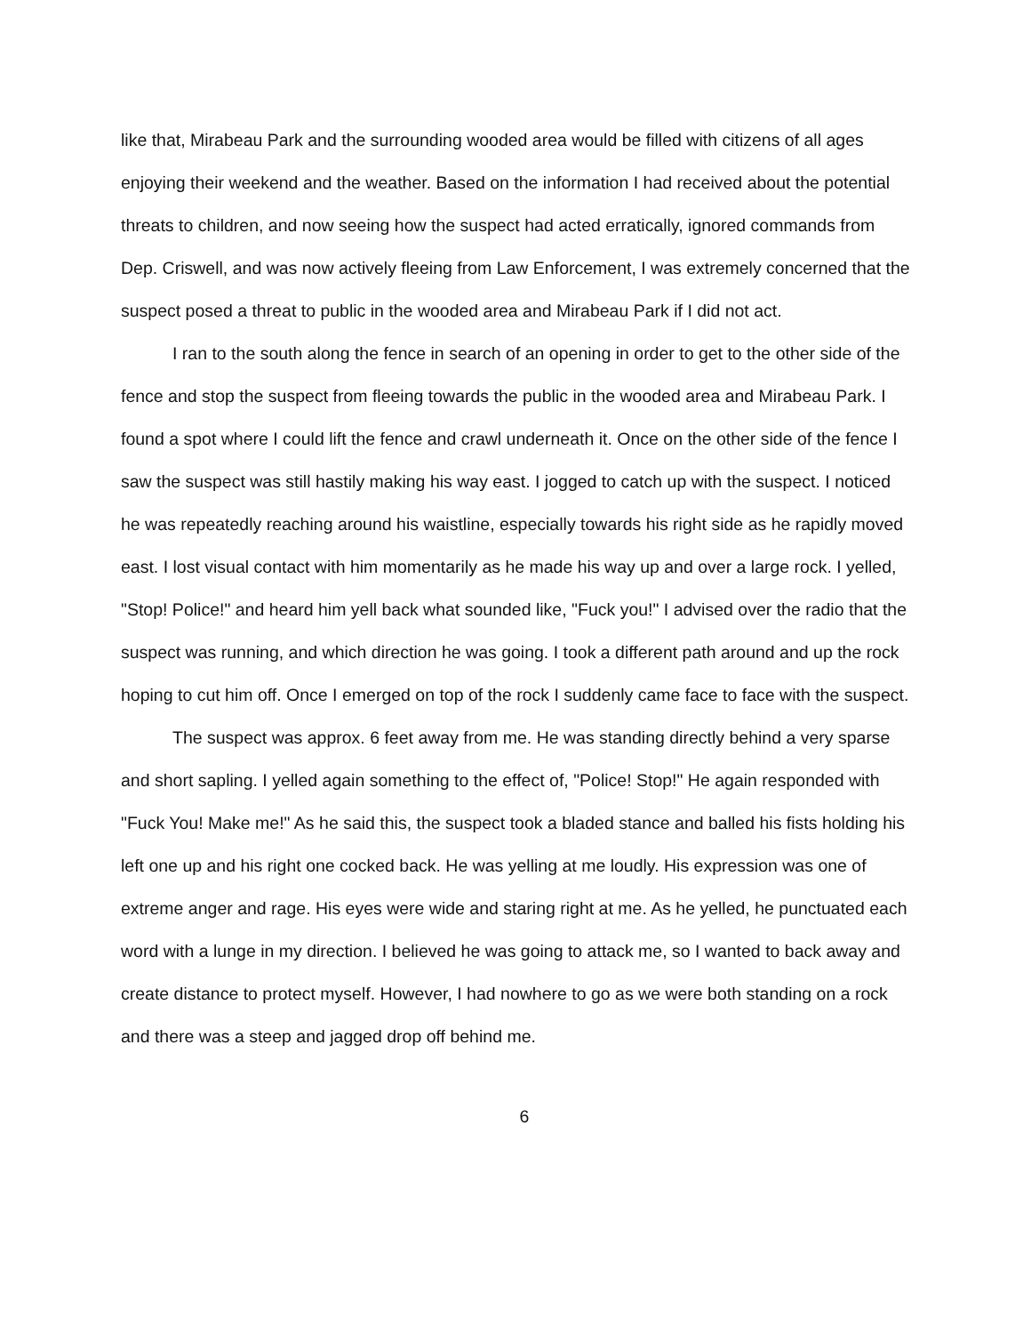like that, Mirabeau Park and the surrounding wooded area would be filled with citizens of all ages enjoying their weekend and the weather. Based on the information I had received about the potential threats to children, and now seeing how the suspect had acted erratically, ignored commands from Dep. Criswell, and was now actively fleeing from Law Enforcement, I was extremely concerned that the suspect posed a threat to public in the wooded area and Mirabeau Park if I did not act.
I ran to the south along the fence in search of an opening in order to get to the other side of the fence and stop the suspect from fleeing towards the public in the wooded area and Mirabeau Park. I found a spot where I could lift the fence and crawl underneath it. Once on the other side of the fence I saw the suspect was still hastily making his way east. I jogged to catch up with the suspect. I noticed he was repeatedly reaching around his waistline, especially towards his right side as he rapidly moved east. I lost visual contact with him momentarily as he made his way up and over a large rock. I yelled, "Stop! Police!" and heard him yell back what sounded like, "Fuck you!" I advised over the radio that the suspect was running, and which direction he was going. I took a different path around and up the rock hoping to cut him off. Once I emerged on top of the rock I suddenly came face to face with the suspect.
The suspect was approx. 6 feet away from me. He was standing directly behind a very sparse and short sapling. I yelled again something to the effect of, "Police! Stop!" He again responded with "Fuck You! Make me!" As he said this, the suspect took a bladed stance and balled his fists holding his left one up and his right one cocked back. He was yelling at me loudly. His expression was one of extreme anger and rage. His eyes were wide and staring right at me. As he yelled, he punctuated each word with a lunge in my direction. I believed he was going to attack me, so I wanted to back away and create distance to protect myself. However, I had nowhere to go as we were both standing on a rock and there was a steep and jagged drop off behind me.
6